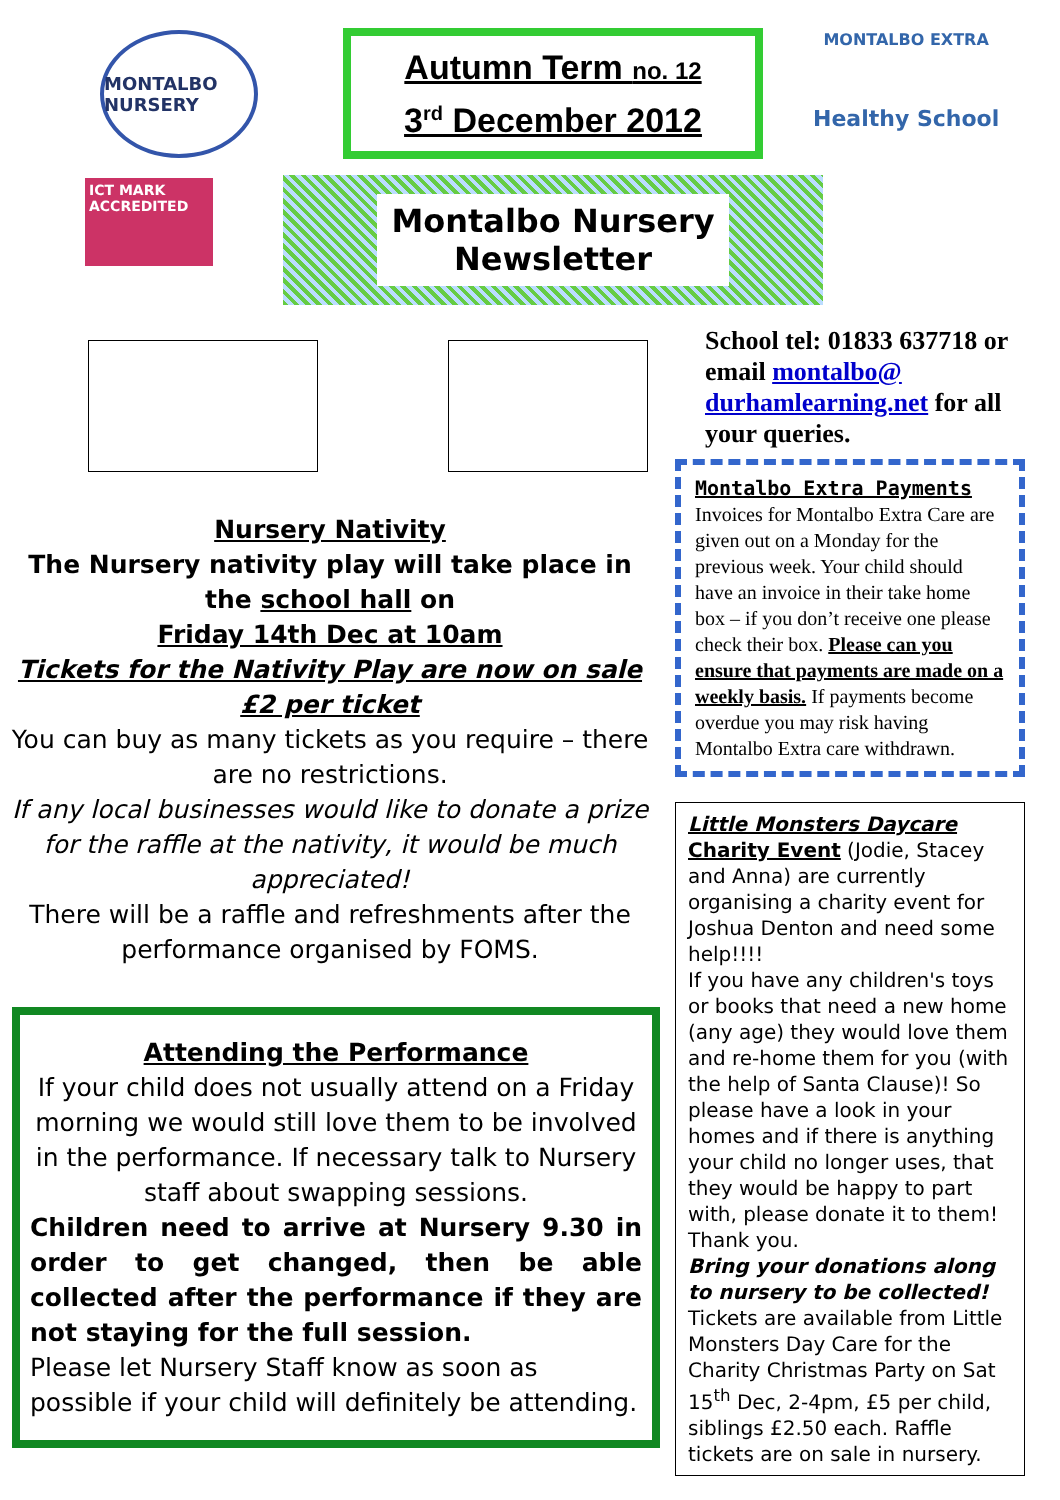MONTALBO NURSERY
ICT MARK ACCREDITED
Autumn Term no. 12
3<sup>rd</sup> December 2012
Montalbo Nursery
Newsletter
MONTALBO EXTRA
Healthy School
Nursery Nativity
The Nursery nativity play will take place in the school hall on
Friday 14th Dec at 10am
Tickets for the Nativity Play are now on sale
£2 per ticket
You can buy as many tickets as you require – there are no restrictions.
If any local businesses would like to donate a prize for the raffle at the nativity, it would be much appreciated!
There will be a raffle and refreshments after the performance organised by FOMS.
Attending the Performance
If your child does not usually attend on a Friday morning we would still love them to be involved in the performance. If necessary talk to Nursery staff about swapping sessions.
Children need to arrive at Nursery 9.30 in order to get changed, then be able collected after the performance if they are not staying for the full session.
Please let Nursery Staff know as soon as possible if your child will definitely be attending.
School tel: 01833 637718 or email montalbo@ durhamlearning.net for all your queries.
Montalbo Extra Payments
Invoices for Montalbo Extra Care are given out on a Monday for the previous week. Your child should have an invoice in their take home box – if you don’t receive one please check their box. Please can you ensure that payments are made on a weekly basis. If payments become overdue you may risk having Montalbo Extra care withdrawn.
Little Monsters Daycare
Charity Event (Jodie, Stacey and Anna) are currently organising a charity event for Joshua Denton and need some help!!!!
If you have any children's toys or books that need a new home (any age) they would love them and re-home them for you (with the help of Santa Clause)! So please have a look in your homes and if there is anything your child no longer uses, that they would be happy to part with, please donate it to them! Thank you.
Bring your donations along to nursery to be collected!
Tickets are available from Little Monsters Day Care for the Charity Christmas Party on Sat 15<sup>th</sup> Dec, 2-4pm, £5 per child, siblings £2.50 each. Raffle tickets are on sale in nursery.